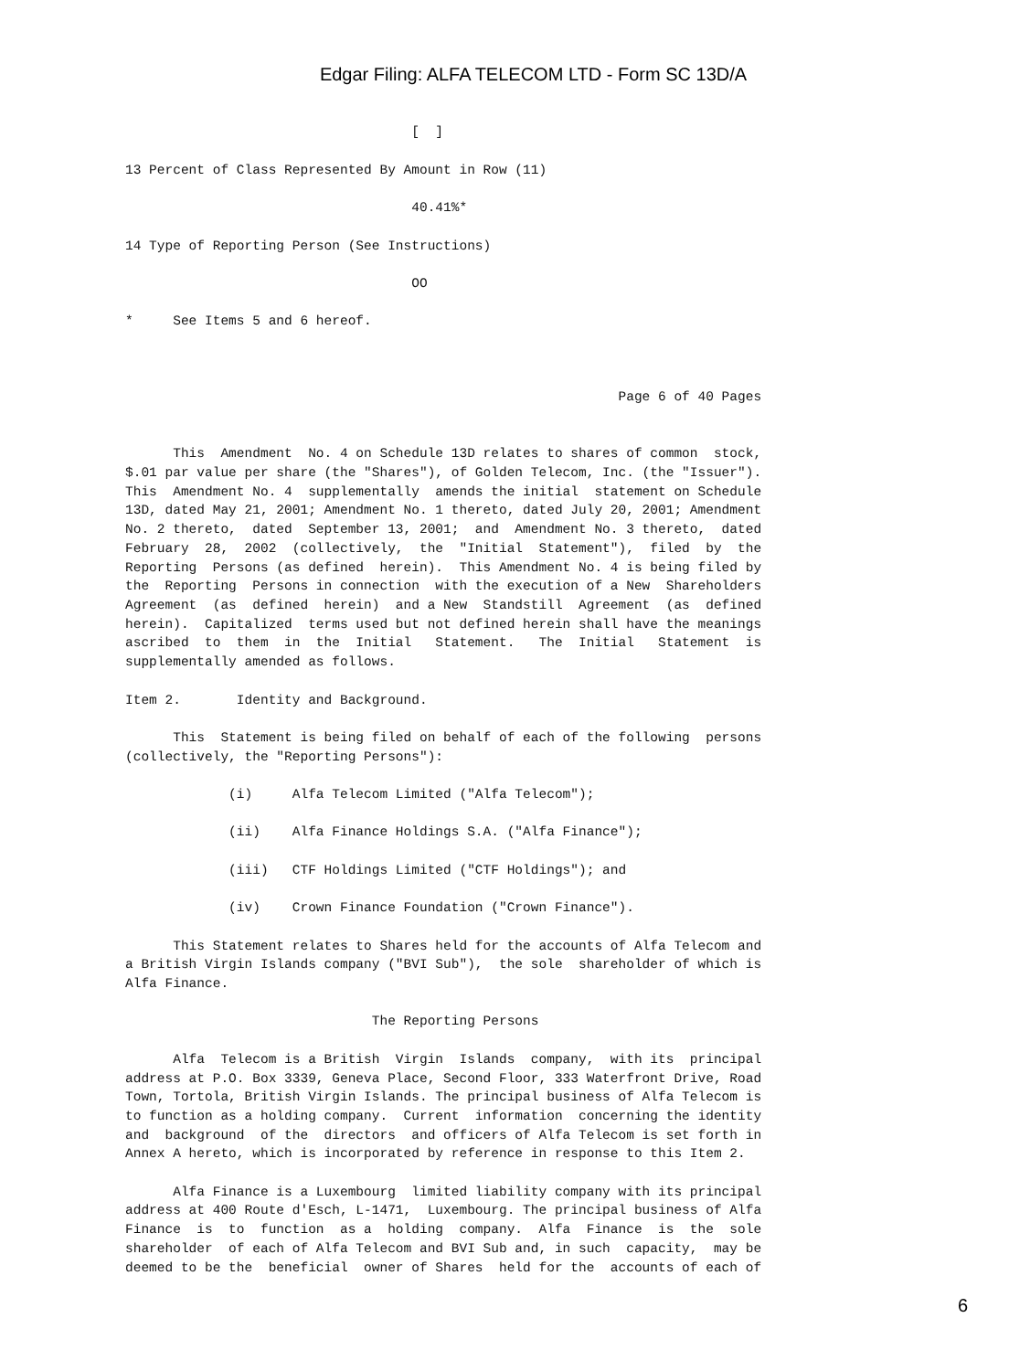Edgar Filing: ALFA TELECOM LTD - Form SC 13D/A
[ ] 13 Percent of Class Represented By Amount in Row (11) 40.41%* 14 Type of Reporting Person (See Instructions) OO * See Items 5 and 6 hereof. Page 6 of 40 Pages This Amendment No. 4 on Schedule 13D relates to shares of common stock, $.01 par value per share (the "Shares"), of Golden Telecom, Inc. (the "Issuer"). This Amendment No. 4 supplementally amends the initial statement on Schedule 13D, dated May 21, 2001; Amendment No. 1 thereto, dated July 20, 2001; Amendment No. 2 thereto, dated September 13, 2001; and Amendment No. 3 thereto, dated February 28, 2002 (collectively, the "Initial Statement"), filed by the Reporting Persons (as defined herein). This Amendment No. 4 is being filed by the Reporting Persons in connection with the execution of a New Shareholders Agreement (as defined herein) and a New Standstill Agreement (as defined herein). Capitalized terms used but not defined herein shall have the meanings ascribed to them in the Initial Statement. The Initial Statement is supplementally amended as follows. Item 2. Identity and Background. This Statement is being filed on behalf of each of the following persons (collectively, the "Reporting Persons"): (i) Alfa Telecom Limited ("Alfa Telecom"); (ii) Alfa Finance Holdings S.A. ("Alfa Finance"); (iii) CTF Holdings Limited ("CTF Holdings"); and (iv) Crown Finance Foundation ("Crown Finance"). This Statement relates to Shares held for the accounts of Alfa Telecom and a British Virgin Islands company ("BVI Sub"), the sole shareholder of which is Alfa Finance. The Reporting Persons Alfa Telecom is a British Virgin Islands company, with its principal address at P.O. Box 3339, Geneva Place, Second Floor, 333 Waterfront Drive, Road Town, Tortola, British Virgin Islands. The principal business of Alfa Telecom is to function as a holding company. Current information concerning the identity and background of the directors and officers of Alfa Telecom is set forth in Annex A hereto, which is incorporated by reference in response to this Item 2. Alfa Finance is a Luxembourg limited liability company with its principal address at 400 Route d'Esch, L-1471, Luxembourg. The principal business of Alfa Finance is to function as a holding company. Alfa Finance is the sole shareholder of each of Alfa Telecom and BVI Sub and, in such capacity, may be deemed to be the beneficial owner of Shares held for the accounts of each of
6